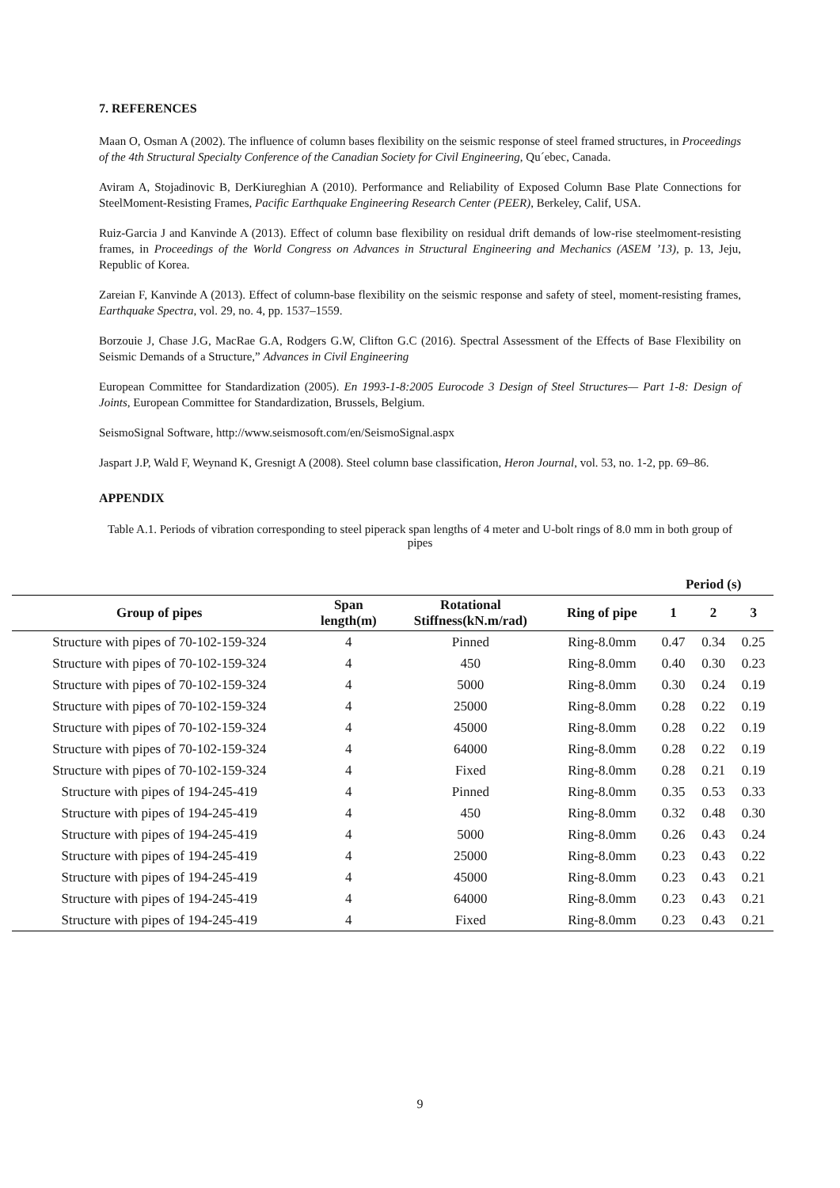7. REFERENCES
Maan O, Osman A (2002). The influence of column bases flexibility on the seismic response of steel framed structures, in Proceedings of the 4th Structural Specialty Conference of the Canadian Society for Civil Engineering, Qu´ebec, Canada.
Aviram A, Stojadinovic B, DerKiureghian A (2010). Performance and Reliability of Exposed Column Base Plate Connections for SteelMoment-Resisting Frames, Pacific Earthquake Engineering Research Center (PEER), Berkeley, Calif, USA.
Ruiz-Garcia J and Kanvinde A (2013). Effect of column base flexibility on residual drift demands of low-rise steelmoment-resisting frames, in Proceedings of the World Congress on Advances in Structural Engineering and Mechanics (ASEM ’13), p. 13, Jeju, Republic of Korea.
Zareian F, Kanvinde A (2013). Effect of column-base flexibility on the seismic response and safety of steel, moment-resisting frames, Earthquake Spectra, vol. 29, no. 4, pp. 1537–1559.
Borzouie J, Chase J.G, MacRae G.A, Rodgers G.W, Clifton G.C (2016). Spectral Assessment of the Effects of Base Flexibility on Seismic Demands of a Structure,” Advances in Civil Engineering
European Committee for Standardization (2005). En 1993-1-8:2005 Eurocode 3 Design of Steel Structures— Part 1-8: Design of Joints, European Committee for Standardization, Brussels, Belgium.
SeismoSignal Software, http://www.seismosoft.com/en/SeismoSignal.aspx
Jaspart J.P, Wald F, Weynand K, Gresnigt A (2008). Steel column base classification, Heron Journal, vol. 53, no. 1-2, pp. 69–86.
APPENDIX
Table A.1. Periods of vibration corresponding to steel piperack span lengths of 4 meter and U-bolt rings of 8.0 mm in both group of pipes
| | | | | Period (s) | | |
| --- | --- | --- | --- | --- | --- | --- |
| Group of pipes | Span length(m) | Rotational Stiffness(kN.m/rad) | Ring of pipe | 1 | 2 | 3 |
| Structure with pipes of 70-102-159-324 | 4 | Pinned | Ring-8.0mm | 0.47 | 0.34 | 0.25 |
| Structure with pipes of 70-102-159-324 | 4 | 450 | Ring-8.0mm | 0.40 | 0.30 | 0.23 |
| Structure with pipes of 70-102-159-324 | 4 | 5000 | Ring-8.0mm | 0.30 | 0.24 | 0.19 |
| Structure with pipes of 70-102-159-324 | 4 | 25000 | Ring-8.0mm | 0.28 | 0.22 | 0.19 |
| Structure with pipes of 70-102-159-324 | 4 | 45000 | Ring-8.0mm | 0.28 | 0.22 | 0.19 |
| Structure with pipes of 70-102-159-324 | 4 | 64000 | Ring-8.0mm | 0.28 | 0.22 | 0.19 |
| Structure with pipes of 70-102-159-324 | 4 | Fixed | Ring-8.0mm | 0.28 | 0.21 | 0.19 |
| Structure with pipes of 194-245-419 | 4 | Pinned | Ring-8.0mm | 0.35 | 0.53 | 0.33 |
| Structure with pipes of 194-245-419 | 4 | 450 | Ring-8.0mm | 0.32 | 0.48 | 0.30 |
| Structure with pipes of 194-245-419 | 4 | 5000 | Ring-8.0mm | 0.26 | 0.43 | 0.24 |
| Structure with pipes of 194-245-419 | 4 | 25000 | Ring-8.0mm | 0.23 | 0.43 | 0.22 |
| Structure with pipes of 194-245-419 | 4 | 45000 | Ring-8.0mm | 0.23 | 0.43 | 0.21 |
| Structure with pipes of 194-245-419 | 4 | 64000 | Ring-8.0mm | 0.23 | 0.43 | 0.21 |
| Structure with pipes of 194-245-419 | 4 | Fixed | Ring-8.0mm | 0.23 | 0.43 | 0.21 |
9